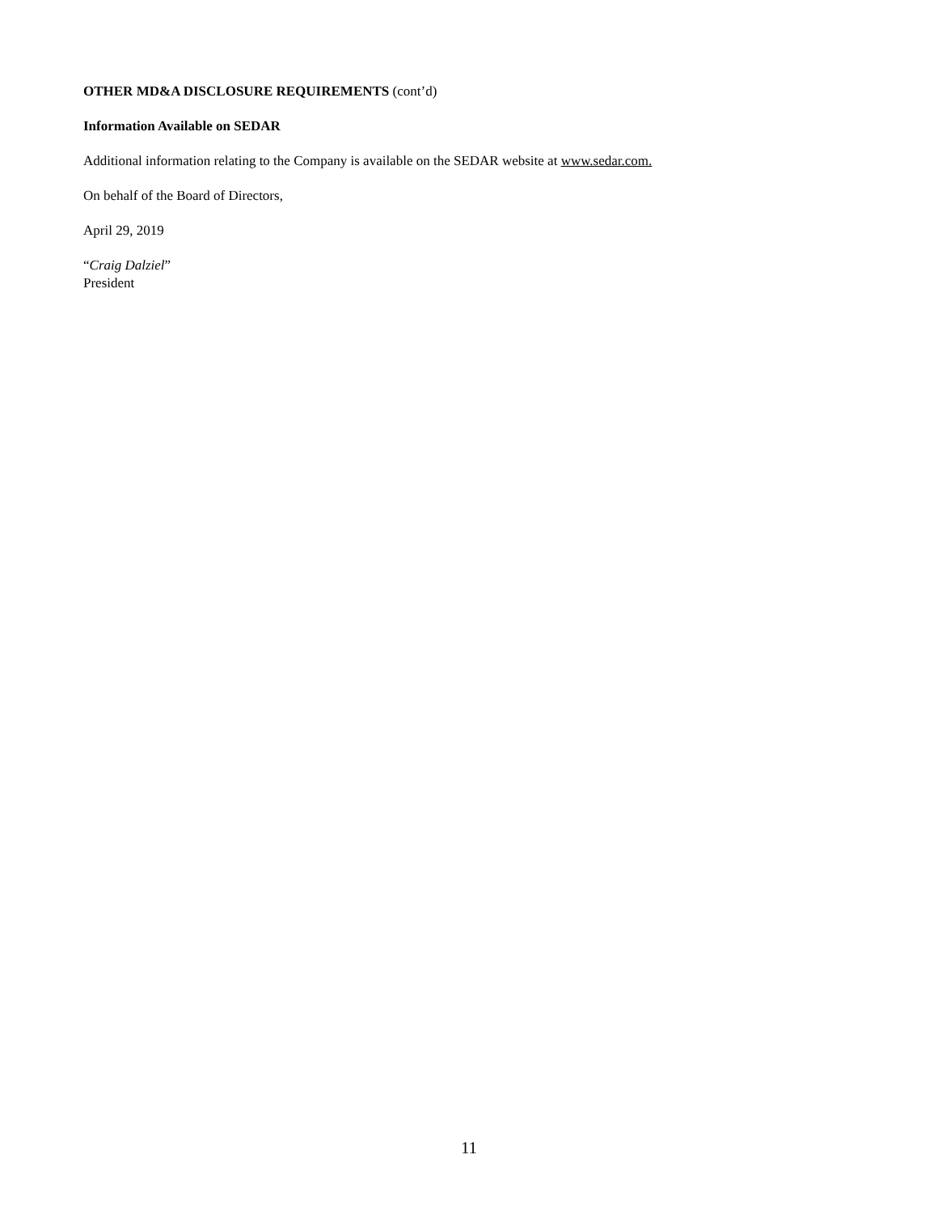OTHER MD&A DISCLOSURE REQUIREMENTS (cont’d)
Information Available on SEDAR
Additional information relating to the Company is available on the SEDAR website at www.sedar.com.
On behalf of the Board of Directors,
April 29, 2019
“Craig Dalziel”
President
11